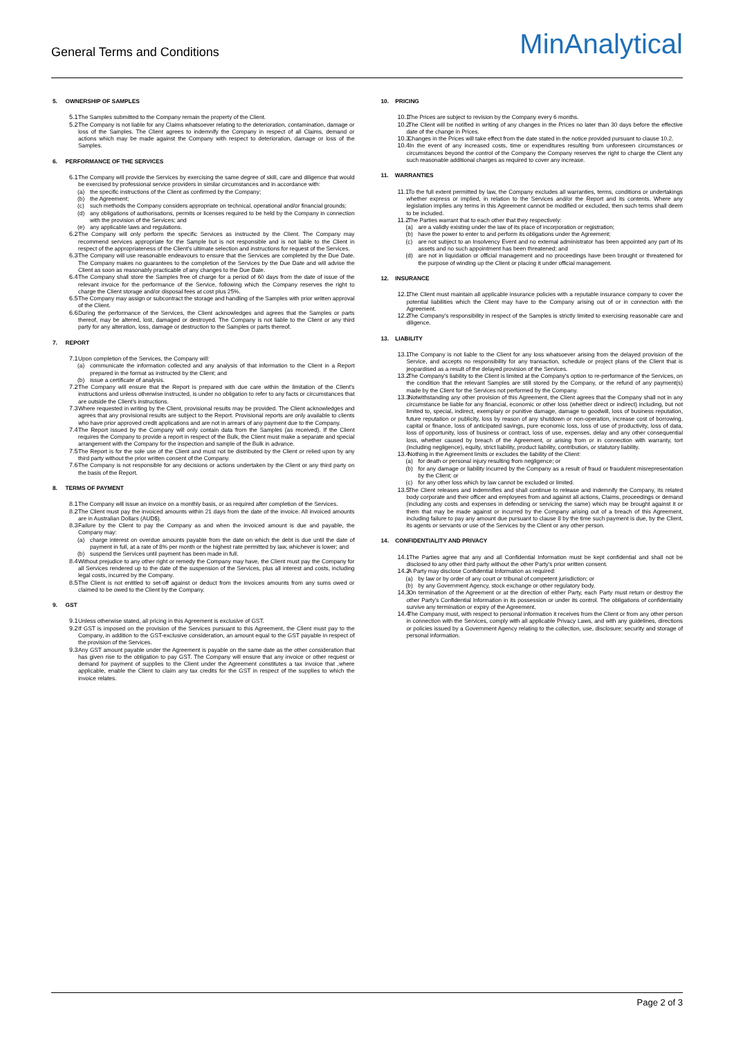General Terms and Conditions
MinAnalytical
5. OWNERSHIP OF SAMPLES
5.1 The Samples submitted to the Company remain the property of the Client.
5.2 The Company is not liable for any Claims whatsoever relating to the deterioration, contamination, damage or loss of the Samples. The Client agrees to indemnify the Company in respect of all Claims, demand or actions which may be made against the Company with respect to deterioration, damage or loss of the Samples.
6. PERFORMANCE OF THE SERVICES
6.1 The Company will provide the Services by exercising the same degree of skill, care and diligence that would be exercised by professional service providers in similar circumstances and in accordance with:
(a) the specific instructions of the Client as confirmed by the Company;
(b) the Agreement;
(c) such methods the Company considers appropriate on technical, operational and/or financial grounds;
(d) any obligations of authorisations, permits or licenses required to be held by the Company in connection with the provision of the Services; and
(e) any applicable laws and regulations.
6.2 The Company will only perform the specific Services as instructed by the Client. The Company may recommend services appropriate for the Sample but is not responsible and is not liable to the Client in respect of the appropriateness of the Client's ultimate selection and instructions for request of the Services.
6.3 The Company will use reasonable endeavours to ensure that the Services are completed by the Due Date. The Company makes no guarantees to the completion of the Services by the Due Date and will advise the Client as soon as reasonably practicable of any changes to the Due Date.
6.4 The Company shall store the Samples free of charge for a period of 60 days from the date of issue of the relevant invoice for the performance of the Service, following which the Company reserves the right to charge the Client storage and/or disposal fees at cost plus 25%.
6.5 The Company may assign or subcontract the storage and handling of the Samples with prior written approval of the Client.
6.6 During the performance of the Services, the Client acknowledges and agrees that the Samples or parts thereof, may be altered, lost, damaged or destroyed. The Company is not liable to the Client or any third party for any alteration, loss, damage or destruction to the Samples or parts thereof.
7. REPORT
7.1 Upon completion of the Services, the Company will:
(a) communicate the information collected and any analysis of that information to the Client in a Report prepared in the format as instructed by the Client; and
(b) issue a certificate of analysis.
7.2 The Company will ensure that the Report is prepared with due care within the limitation of the Client's instructions and unless otherwise instructed, is under no obligation to refer to any facts or circumstances that are outside the Client's instructions.
7.3 Where requested in writing by the Client, provisional results may be provided. The Client acknowledges and agrees that any provisional results are subject to the Report. Provisional reports are only available to clients who have prior approved credit applications and are not in arrears of any payment due to the Company.
7.4 The Report issued by the Company will only contain data from the Samples (as received). If the Client requires the Company to provide a report in respect of the Bulk, the Client must make a separate and special arrangement with the Company for the inspection and sample of the Bulk in advance.
7.5 The Report is for the sole use of the Client and must not be distributed by the Client or relied upon by any third party without the prior written consent of the Company.
7.6 The Company is not responsible for any decisions or actions undertaken by the Client or any third party on the basis of the Report.
8. TERMS OF PAYMENT
8.1 The Company will issue an invoice on a monthly basis, or as required after completion of the Services.
8.2 The Client must pay the invoiced amounts within 21 days from the date of the invoice. All invoiced amounts are in Australian Dollars (AUD$).
8.3 Failure by the Client to pay the Company as and when the invoiced amount is due and payable, the Company may:
(a) charge interest on overdue amounts payable from the date on which the debt is due until the date of payment in full, at a rate of 8% per month or the highest rate permitted by law, whichever is lower; and
(b) suspend the Services until payment has been made in full.
8.4 Without prejudice to any other right or remedy the Company may have, the Client must pay the Company for all Services rendered up to the date of the suspension of the Services, plus all interest and costs, including legal costs, incurred by the Company.
8.5 The Client is not entitled to set-off against or deduct from the invoices amounts from any sums owed or claimed to be owed to the Client by the Company.
9. GST
9.1 Unless otherwise stated, all pricing in this Agreement is exclusive of GST.
9.2 If GST is imposed on the provision of the Services pursuant to this Agreement, the Client must pay to the Company, in addition to the GST-exclusive consideration, an amount equal to the GST payable in respect of the provision of the Services.
9.3 Any GST amount payable under the Agreement is payable on the same date as the other consideration that has given rise to the obligation to pay GST. The Company will ensure that any invoice or other request or demand for payment of supplies to the Client under the Agreement constitutes a tax invoice that ,where applicable, enable the Client to claim any tax credits for the GST in respect of the supplies to which the invoice relates.
10. PRICING
10.1 The Prices are subject to revision by the Company every 6 months.
10.2 The Client will be notified in writing of any changes in the Prices no later than 30 days before the effective date of the change in Prices.
10.3 Changes in the Prices will take effect from the date stated in the notice provided pursuant to clause 10.2.
10.4 In the event of any increased costs, time or expenditures resulting from unforeseen circumstances or circumstances beyond the control of the Company the Company reserves the right to charge the Client any such reasonable additional charges as required to cover any increase.
11. WARRANTIES
11.1 To the full extent permitted by law, the Company excludes all warranties, terms, conditions or undertakings whether express or implied, in relation to the Services and/or the Report and its contents. Where any legislation implies any terms in this Agreement cannot be modified or excluded, then such terms shall deem to be included.
11.2 The Parties warrant that to each other that they respectively:
(a) are a validly existing under the law of its place of incorporation or registration;
(b) have the power to enter to and perform its obligations under the Agreement;
(c) are not subject to an Insolvency Event and no external administrator has been appointed any part of its assets and no such appointment has been threatened; and
(d) are not in liquidation or official management and no proceedings have been brought or threatened for the purpose of winding up the Client or placing it under official management.
12. INSURANCE
12.1 The Client must maintain all applicable insurance policies with a reputable insurance company to cover the potential liabilities which the Client may have to the Company arising out of or in connection with the Agreement.
12.2 The Company's responsibility in respect of the Samples is strictly limited to exercising reasonable care and diligence.
13. LIABILITY
13.1 The Company is not liable to the Client for any loss whatsoever arising from the delayed provision of the Service, and accepts no responsibility for any transaction, schedule or project plans of the Client that is jeopardised as a result of the delayed provision of the Services.
13.2 The Company's liability to the Client is limited at the Company's option to re-performance of the Services, on the condition that the relevant Samples are still stored by the Company, or the refund of any payment(s) made by the Client for the Services not performed by the Company.
13.3 Notwithstanding any other provision of this Agreement, the Client agrees that the Company shall not in any circumstance be liable for any financial, economic or other loss (whether direct or indirect) including, but not limited to, special, indirect, exemplary or punitive damage, damage to goodwill, loss of business reputation, future reputation or publicity, loss by reason of any shutdown or non-operation, increase cost of borrowing, capital or finance, loss of anticipated savings, pure economic loss, loss of use of productivity, loss of data, loss of opportunity, loss of business or contract, loss of use, expenses, delay and any other consequential loss, whether caused by breach of the Agreement, or arising from or in connection with warranty, tort (including negligence), equity, strict liability, product liability, contribution, or statutory liability.
13.4 Nothing in the Agreement limits or excludes the liability of the Client:
(a) for death or personal injury resulting from negligence; or
(b) for any damage or liability incurred by the Company as a result of fraud or fraudulent misrepresentation by the Client; or
(c) for any other loss which by law cannot be excluded or limited.
13.5 The Client releases and indemnifies and shall continue to release and indemnify the Company, its related body corporate and their officer and employees from and against all actions, Claims, proceedings or demand (including any costs and expenses in defending or servicing the same) which may be brought against it or them that may be made against or incurred by the Company arising out of a breach of this Agreement, including failure to pay any amount due pursuant to clause 8 by the time such payment is due, by the Client, its agents or servants or use of the Services by the Client or any other person.
14. CONFIDENTIALITY AND PRIVACY
14.1 The Parties agree that any and all Confidential Information must be kept confidential and shall not be disclosed to any other third party without the other Party's prior written consent.
14.2 A Party may disclose Confidential Information as required:
(a) by law or by order of any court or tribunal of competent jurisdiction; or
(b) by any Government Agency, stock exchange or other regulatory body.
14.3 On termination of the Agreement or at the direction of either Party, each Party must return or destroy the other Party's Confidential Information in its possession or under its control. The obligations of confidentiality survive any termination or expiry of the Agreement.
14.4 The Company must, with respect to personal information it receives from the Client or from any other person in connection with the Services, comply with all applicable Privacy Laws, and with any guidelines, directions or policies issued by a Government Agency relating to the collection, use, disclosure; security and storage of personal information.
Page 2 of 3